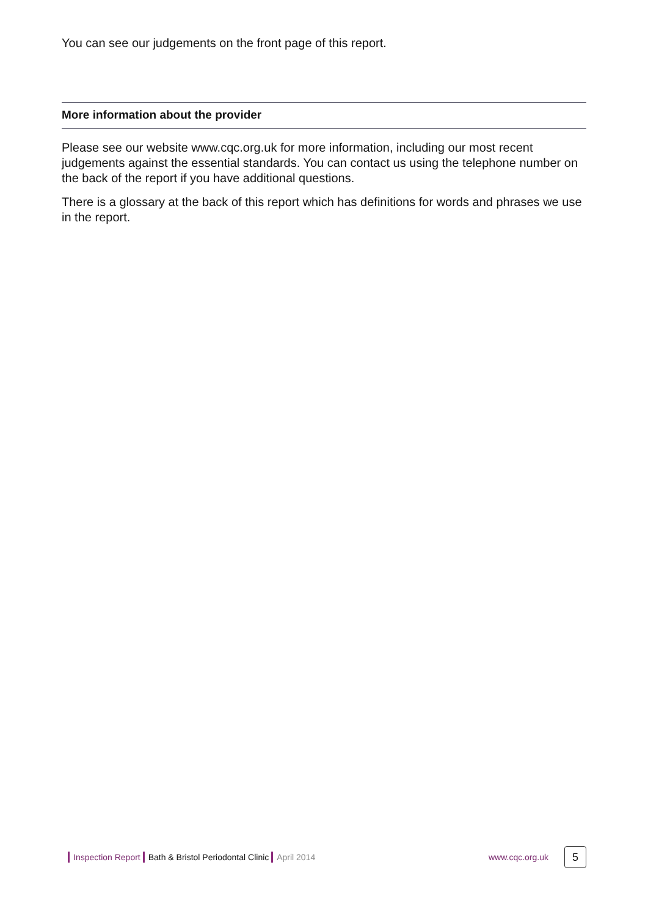You can see our judgements on the front page of this report.
More information about the provider
Please see our website www.cqc.org.uk for more information, including our most recent judgements against the essential standards. You can contact us using the telephone number on the back of the report if you have additional questions.
There is a glossary at the back of this report which has definitions for words and phrases we use in the report.
Inspection Report Bath & Bristol Periodontal Clinic April 2014 www.cqc.org.uk 5